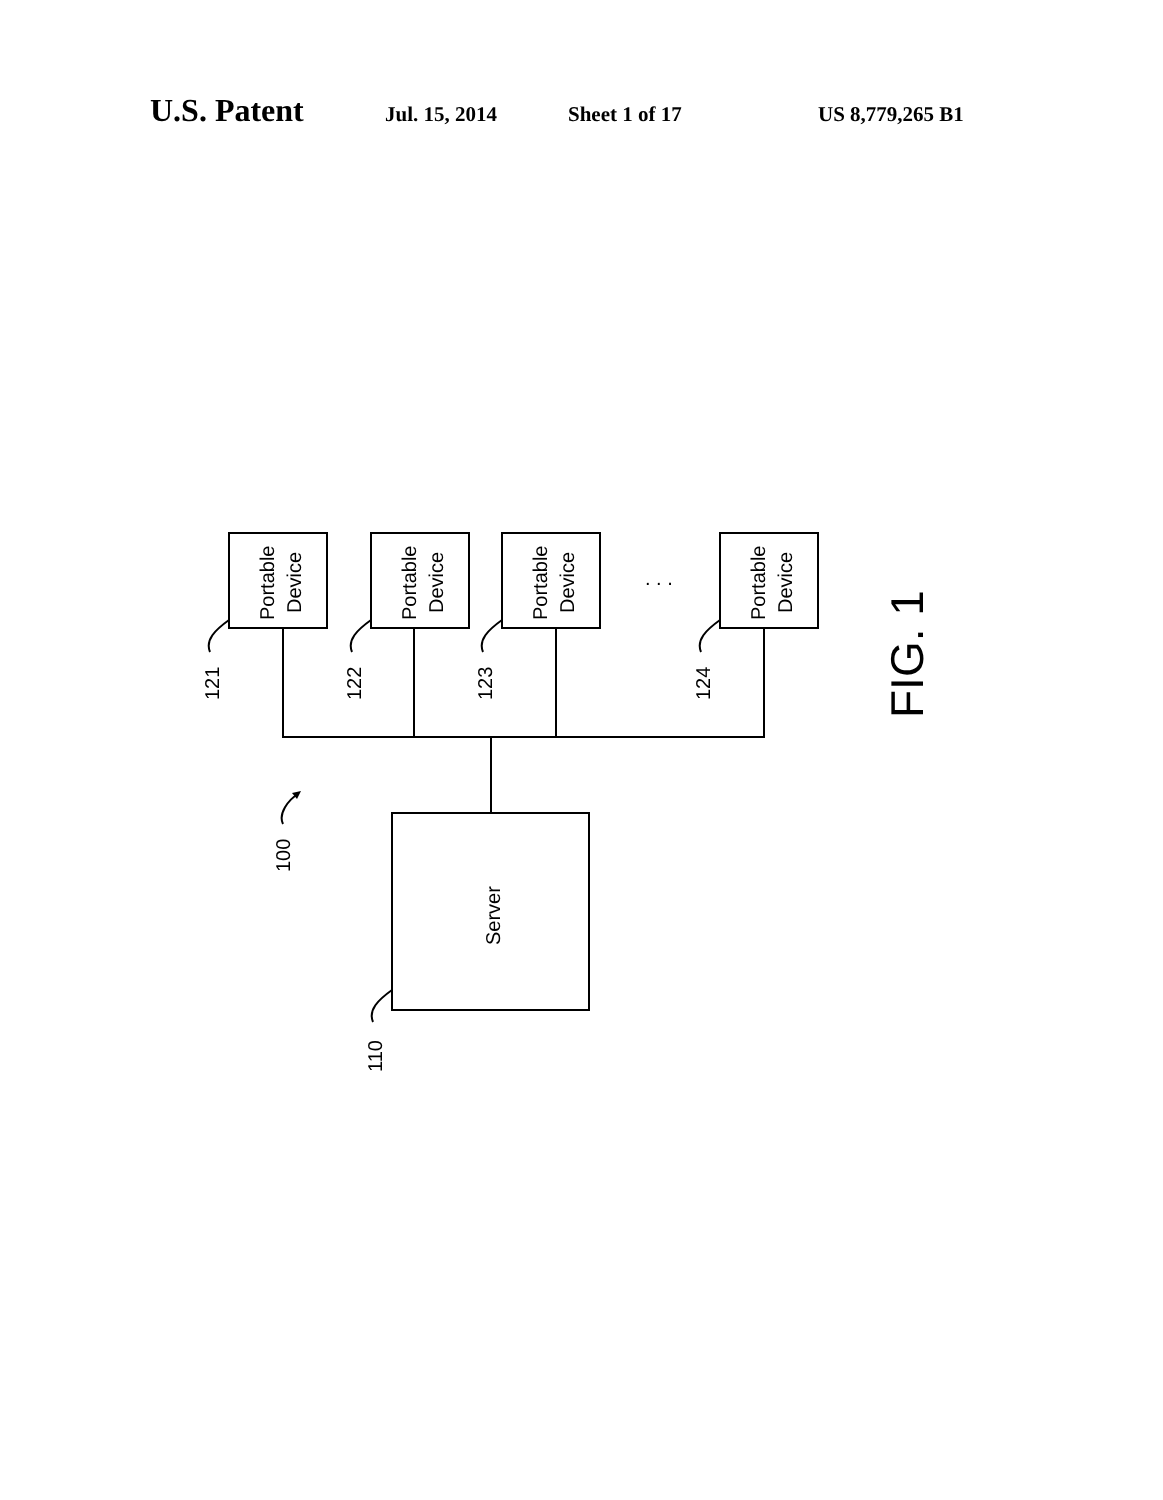U.S. Patent Jul. 15, 2014 Sheet 1 of 17 US 8,779,265 B1
Portable
Device
Portable
Device
Portable
Device
Portable
Device
Server
. . .
121
122
123
124
100
110
FIG. 1